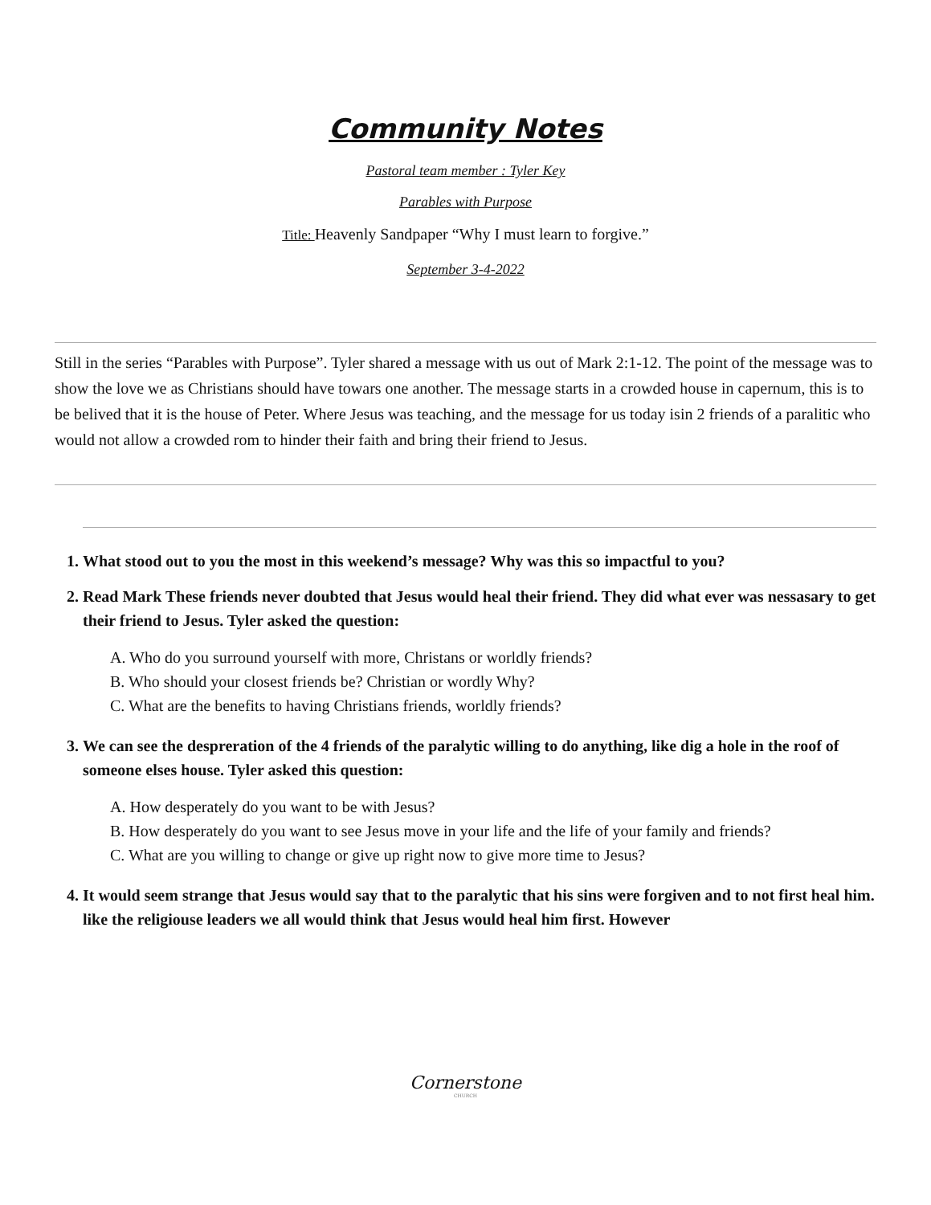Community Notes
Pastoral team member : Tyler Key
Parables with Purpose
Title: Heavenly Sandpaper “Why I must learn to forgive.”
September 3-4-2022
Still in the series “Parables with Purpose”. Tyler shared a message with us out of Mark 2:1-12. The point of the message was to show the love we as Christians should have towars one another. The message starts in a crowded house in capernum, this is to be belived that it is the house of Peter. Where Jesus was teaching, and the message for us today isin 2 friends of a paralitic who would not allow a crowded rom to hinder their faith and bring their friend to Jesus.
1. What stood out to you the most in this weekend’s message? Why was this so impactful to you?
2. Read Mark These friends never doubted that Jesus would heal their friend. They did what ever was nessasary to get their friend to Jesus. Tyler asked the question:
A. Who do you surround yourself with more, Christans or worldly friends?
B. Who should your closest friends be? Christian or wordly Why?
C. What are the benefits to having Christians friends, worldly friends?
3. We can see the despreration of the 4 friends of the paralytic willing to do anything, like dig a hole in the roof of someone elses house. Tyler asked this question:
A. How desperately do you want to be with Jesus?
B. How desperately do you want to see Jesus move in your life and the life of your family and friends?
C. What are you willing to change or give up right now to give more time to Jesus?
4. It would seem strange that Jesus would say that to the paralytic that his sins were forgiven and to not first heal him. like the religiouse leaders we all would think that Jesus would heal him first. However
Cornerstone
CHURCH